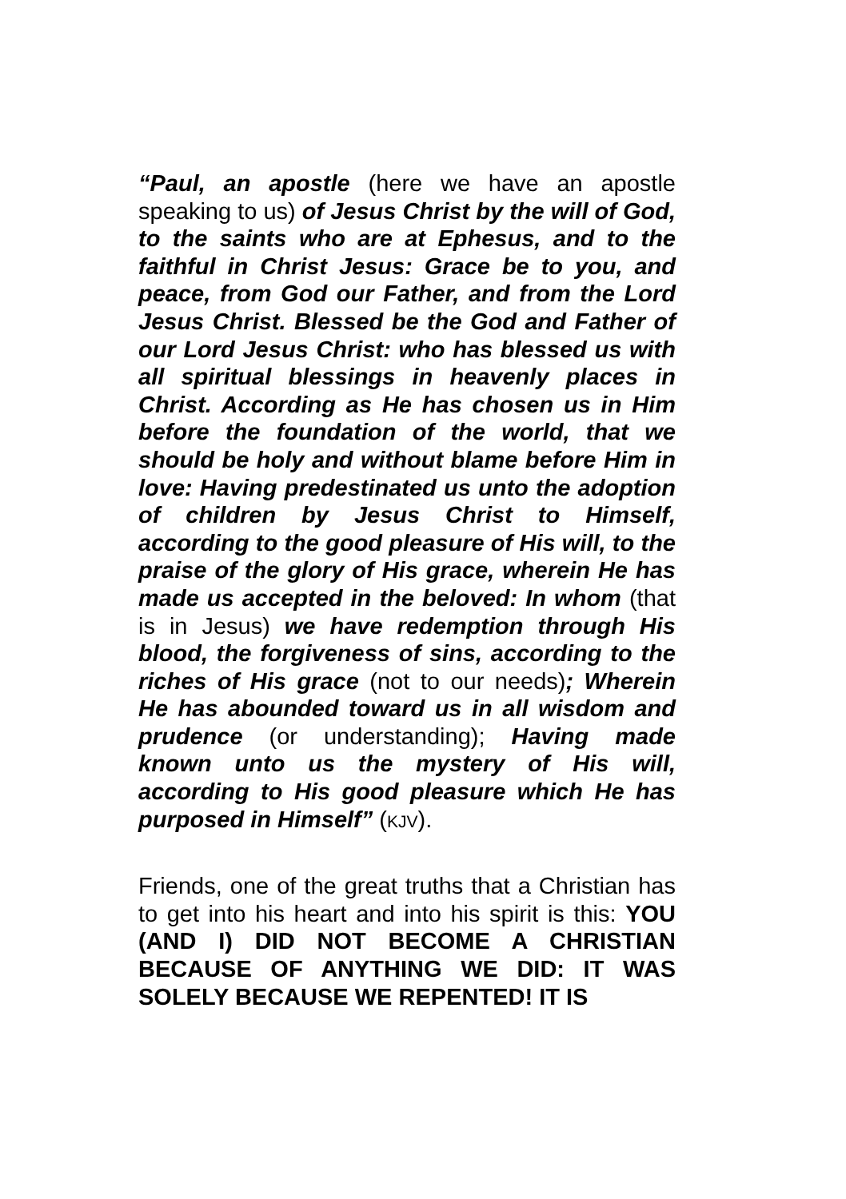“Paul, an apostle (here we have an apostle speaking to us) of Jesus Christ by the will of God, to the saints who are at Ephesus, and to the faithful in Christ Jesus: Grace be to you, and peace, from God our Father, and from the Lord Jesus Christ. Blessed be the God and Father of our Lord Jesus Christ: who has blessed us with all spiritual blessings in heavenly places in Christ. According as He has chosen us in Him before the foundation of the world, that we should be holy and without blame before Him in love: Having predestinated us unto the adoption of children by Jesus Christ to Himself, according to the good pleasure of His will, to the praise of the glory of His grace, wherein He has made us accepted in the beloved: In whom (that is in Jesus) we have redemption through His blood, the forgiveness of sins, according to the riches of His grace (not to our needs); Wherein He has abounded toward us in all wisdom and prudence (or understanding); Having made known unto us the mystery of His will, according to His good pleasure which He has purposed in Himself” (KJV).
Friends, one of the great truths that a Christian has to get into his heart and into his spirit is this: YOU (AND I) DID NOT BECOME A CHRISTIAN BECAUSE OF ANYTHING WE DID: IT WAS SOLELY BECAUSE WE REPENTED! IT IS